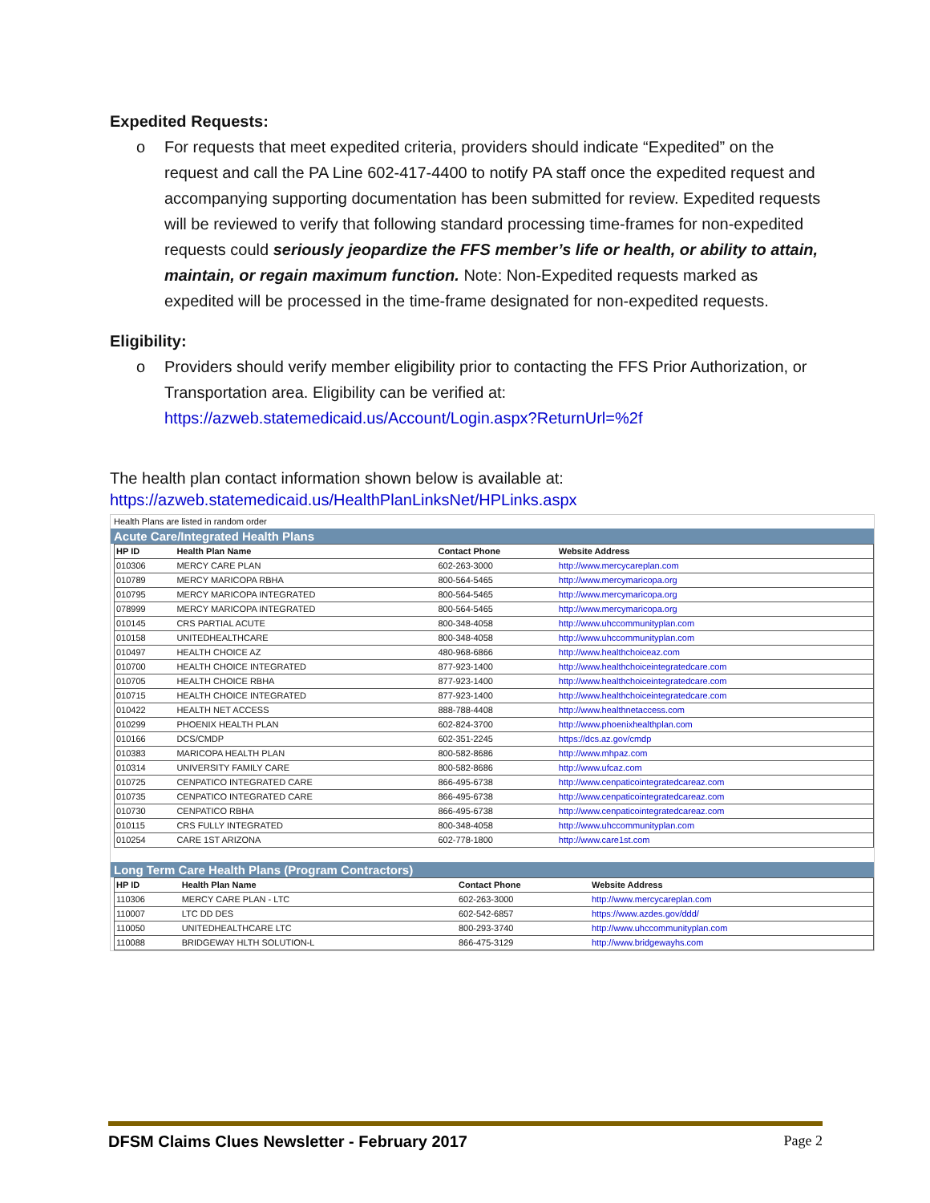Expedited Requests:
o For requests that meet expedited criteria, providers should indicate “Expedited” on the request and call the PA Line 602-417-4400 to notify PA staff once the expedited request and accompanying supporting documentation has been submitted for review. Expedited requests will be reviewed to verify that following standard processing time-frames for non-expedited requests could seriously jeopardize the FFS member’s life or health, or ability to attain, maintain, or regain maximum function. Note: Non-Expedited requests marked as expedited will be processed in the time-frame designated for non-expedited requests.
Eligibility:
o Providers should verify member eligibility prior to contacting the FFS Prior Authorization, or Transportation area. Eligibility can be verified at: https://azweb.statemedicaid.us/Account/Login.aspx?ReturnUrl=%2f
The health plan contact information shown below is available at:
https://azweb.statemedicaid.us/HealthPlanLinksNet/HPLinks.aspx
Health Plans are listed in random order
Acute Care/Integrated Health Plans
| HP ID | Health Plan Name | Contact Phone | Website Address |
| --- | --- | --- | --- |
| 010306 | MERCY CARE PLAN | 602-263-3000 | http://www.mercycareplan.com |
| 010789 | MERCY MARICOPA RBHA | 800-564-5465 | http://www.mercymaricopa.org |
| 010795 | MERCY MARICOPA INTEGRATED | 800-564-5465 | http://www.mercymaricopa.org |
| 078999 | MERCY MARICOPA INTEGRATED | 800-564-5465 | http://www.mercymaricopa.org |
| 010145 | CRS PARTIAL ACUTE | 800-348-4058 | http://www.uhccommunityplan.com |
| 010158 | UNITEDHEALTHCARE | 800-348-4058 | http://www.uhccommunityplan.com |
| 010497 | HEALTH CHOICE AZ | 480-968-6866 | http://www.healthchoiceaz.com |
| 010700 | HEALTH CHOICE INTEGRATED | 877-923-1400 | http://www.healthchoiceintegratedcare.com |
| 010705 | HEALTH CHOICE RBHA | 877-923-1400 | http://www.healthchoiceintegratedcare.com |
| 010715 | HEALTH CHOICE INTEGRATED | 877-923-1400 | http://www.healthchoiceintegratedcare.com |
| 010422 | HEALTH NET ACCESS | 888-788-4408 | http://www.healthnetaccess.com |
| 010299 | PHOENIX HEALTH PLAN | 602-824-3700 | http://www.phoenixhealthplan.com |
| 010166 | DCS/CMDP | 602-351-2245 | https://dcs.az.gov/cmdp |
| 010383 | MARICOPA HEALTH PLAN | 800-582-8686 | http://www.mhpaz.com |
| 010314 | UNIVERSITY FAMILY CARE | 800-582-8686 | http://www.ufcaz.com |
| 010725 | CENPATICO INTEGRATED CARE | 866-495-6738 | http://www.cenpaticointegratedcareaz.com |
| 010735 | CENPATICO INTEGRATED CARE | 866-495-6738 | http://www.cenpaticointegratedcareaz.com |
| 010730 | CENPATICO RBHA | 866-495-6738 | http://www.cenpaticointegratedcareaz.com |
| 010115 | CRS FULLY INTEGRATED | 800-348-4058 | http://www.uhccommunityplan.com |
| 010254 | CARE 1ST ARIZONA | 602-778-1800 | http://www.care1st.com |
Long Term Care Health Plans (Program Contractors)
| HP ID | Health Plan Name | Contact Phone | Website Address |
| --- | --- | --- | --- |
| 110306 | MERCY CARE PLAN - LTC | 602-263-3000 | http://www.mercycareplan.com |
| 110007 | LTC DD DES | 602-542-6857 | https://www.azdes.gov/ddd/ |
| 110050 | UNITEDHEALTHCARE LTC | 800-293-3740 | http://www.uhccommunityplan.com |
| 110088 | BRIDGEWAY HLTH SOLUTION-L | 866-475-3129 | http://www.bridgewayhs.com |
DFSM Claims Clues Newsletter - February 2017 Page 2